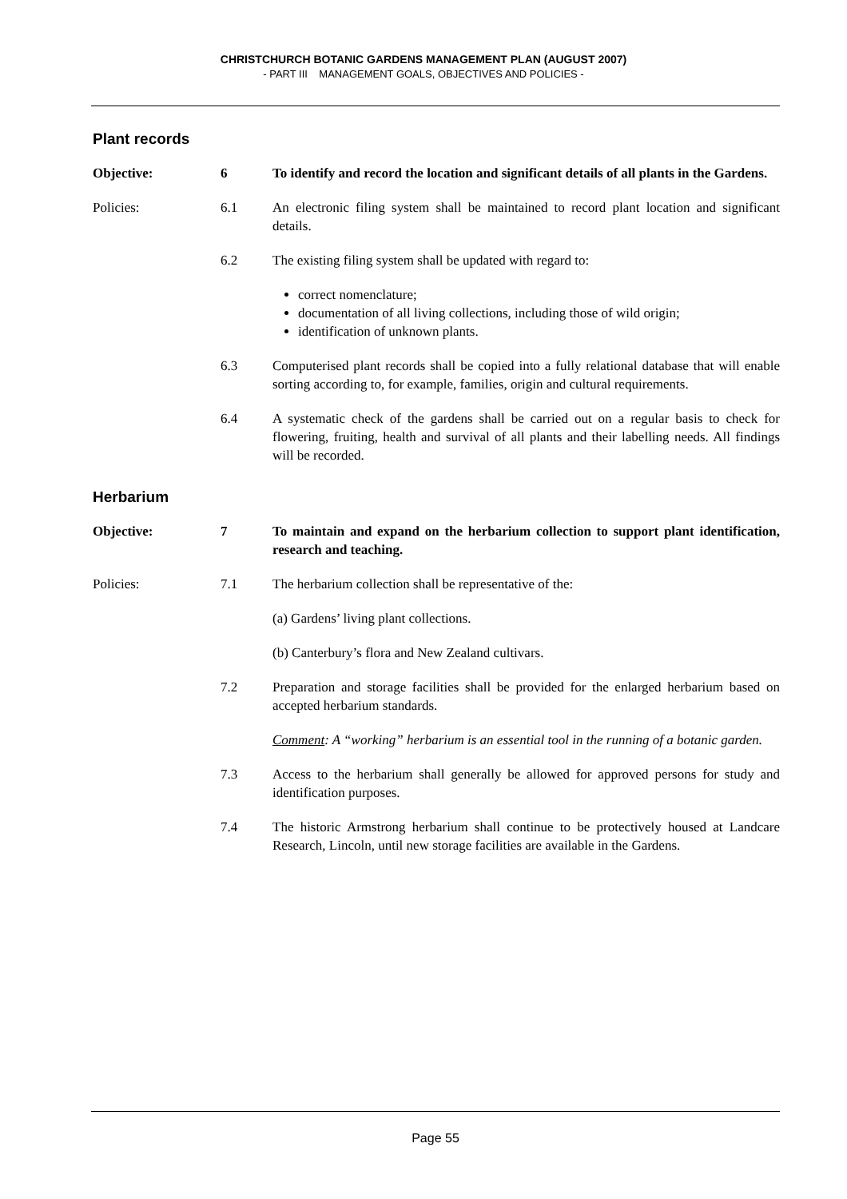CHRISTCHURCH BOTANIC GARDENS MANAGEMENT PLAN (AUGUST 2007)
- PART III MANAGEMENT GOALS, OBJECTIVES AND POLICIES -
Plant records
Objective: 6 To identify and record the location and significant details of all plants in the Gardens.
Policies: 6.1 An electronic filing system shall be maintained to record plant location and significant details.
6.2 The existing filing system shall be updated with regard to:
correct nomenclature;
documentation of all living collections, including those of wild origin;
identification of unknown plants.
6.3 Computerised plant records shall be copied into a fully relational database that will enable sorting according to, for example, families, origin and cultural requirements.
6.4 A systematic check of the gardens shall be carried out on a regular basis to check for flowering, fruiting, health and survival of all plants and their labelling needs. All findings will be recorded.
Herbarium
Objective: 7 To maintain and expand on the herbarium collection to support plant identification, research and teaching.
Policies: 7.1 The herbarium collection shall be representative of the:
(a) Gardens’ living plant collections.
(b) Canterbury’s flora and New Zealand cultivars.
7.2 Preparation and storage facilities shall be provided for the enlarged herbarium based on accepted herbarium standards.
Comment: A “working” herbarium is an essential tool in the running of a botanic garden.
7.3 Access to the herbarium shall generally be allowed for approved persons for study and identification purposes.
7.4 The historic Armstrong herbarium shall continue to be protectively housed at Landcare Research, Lincoln, until new storage facilities are available in the Gardens.
Page 55